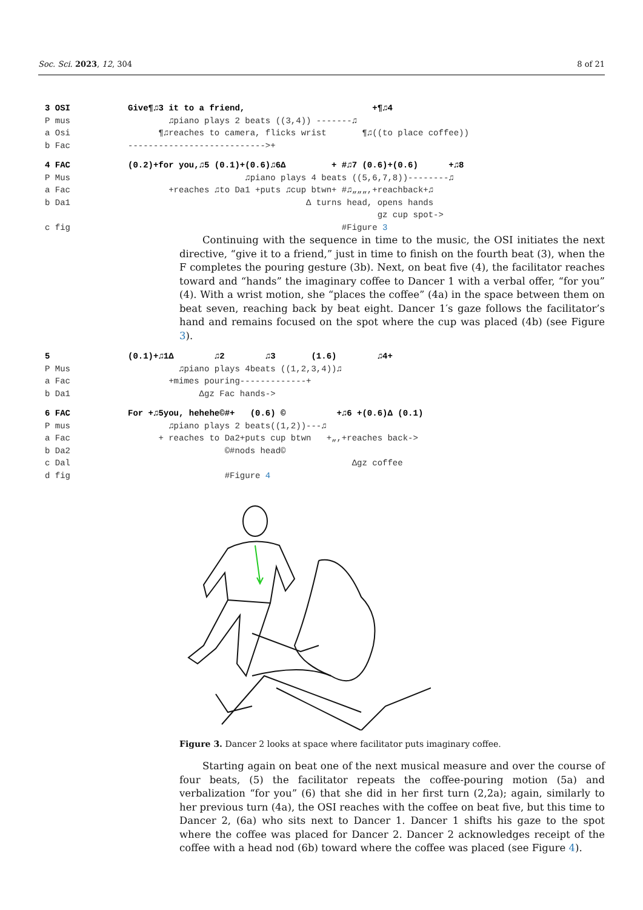Soc. Sci. 2023, 12, 304 8 of 21
3 OSI Give¶♫3 it to a friend, +¶♫4
P mus ♫piano plays 2 beats ((3,4)) -------♫
a Osi ¶♫reaches to camera, flicks wrist ¶♫((to place coffee))
b Fac --------------------------->+
4 FAC (0.2)+for you,♫5 (0.1)+(0.6)♫6Δ + #♫7 (0.6)+(0.6) +♫8
P Mus ♫piano plays 4 beats ((5,6,7,8))--------♫
a Fac +reaches ♫to Da1 +puts ♫cup btwn+ #♫„„„,+reachback+♫
b Da1 Δ turns head, opens hands
gz cup spot->
c fig #Figure 3
Continuing with the sequence in time to the music, the OSI initiates the next directive, “give it to a friend,” just in time to finish on the fourth beat (3), when the F completes the pouring gesture (3b). Next, on beat five (4), the facilitator reaches toward and “hands” the imaginary coffee to Dancer 1 with a verbal offer, “for you” (4). With a wrist motion, she “places the coffee” (4a) in the space between them on beat seven, reaching back by beat eight. Dancer 1′s gaze follows the facilitator’s hand and remains focused on the spot where the cup was placed (4b) (see Figure 3).
5 (0.1)+♫1Δ ♫2 ♫3 (1.6) ♫4+
P Mus ♫piano plays 4beats ((1,2,3,4))♫
a Fac +mimes pouring-------------+
b Da1 Δgz Fac hands->
6 FAC For +♫5you, hehehe©#+ (0.6) © +♫6 +(0.6)Δ (0.1)
P mus ♫piano plays 2 beats((1,2))---♫
a Fac + reaches to Da2+puts cup btwn +„,+reaches back->
b Da2 ©#nods head©
c Dal Δgz coffee
d fig #Figure 4
Figure 3. Dancer 2 looks at space where facilitator puts imaginary coffee.
Starting again on beat one of the next musical measure and over the course of four beats, (5) the facilitator repeats the coffee-pouring motion (5a) and verbalization “for you” (6) that she did in her first turn (2,2a); again, similarly to her previous turn (4a), the OSI reaches with the coffee on beat five, but this time to Dancer 2, (6a) who sits next to Dancer 1. Dancer 1 shifts his gaze to the spot where the coffee was placed for Dancer 2. Dancer 2 acknowledges receipt of the coffee with a head nod (6b) toward where the coffee was placed (see Figure 4).